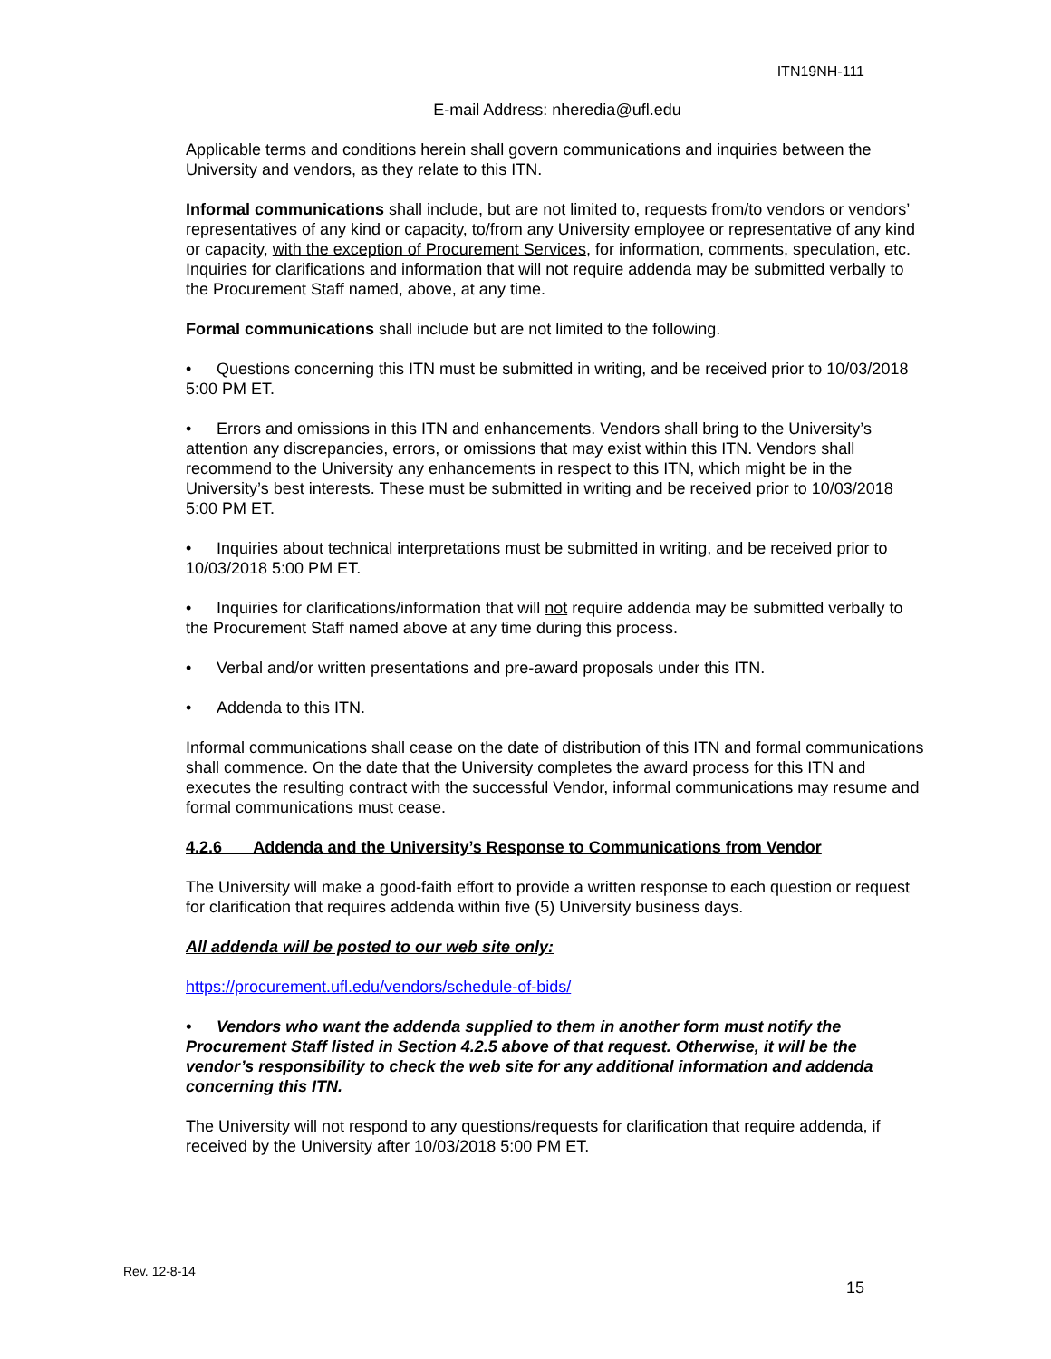ITN19NH-111
E-mail Address: nheredia@ufl.edu
Applicable terms and conditions herein shall govern communications and inquiries between the University and vendors, as they relate to this ITN.
Informal communications shall include, but are not limited to, requests from/to vendors or vendors’ representatives of any kind or capacity, to/from any University employee or representative of any kind or capacity, with the exception of Procurement Services, for information, comments, speculation, etc. Inquiries for clarifications and information that will not require addenda may be submitted verbally to the Procurement Staff named, above, at any time.
Formal communications shall include but are not limited to the following.
• Questions concerning this ITN must be submitted in writing, and be received prior to 10/03/2018 5:00 PM ET.
• Errors and omissions in this ITN and enhancements. Vendors shall bring to the University’s attention any discrepancies, errors, or omissions that may exist within this ITN. Vendors shall recommend to the University any enhancements in respect to this ITN, which might be in the University’s best interests. These must be submitted in writing and be received prior to 10/03/2018 5:00 PM ET.
• Inquiries about technical interpretations must be submitted in writing, and be received prior to 10/03/2018 5:00 PM ET.
• Inquiries for clarifications/information that will not require addenda may be submitted verbally to the Procurement Staff named above at any time during this process.
• Verbal and/or written presentations and pre-award proposals under this ITN.
• Addenda to this ITN.
Informal communications shall cease on the date of distribution of this ITN and formal communications shall commence. On the date that the University completes the award process for this ITN and executes the resulting contract with the successful Vendor, informal communications may resume and formal communications must cease.
4.2.6 Addenda and the University’s Response to Communications from Vendor
The University will make a good-faith effort to provide a written response to each question or request for clarification that requires addenda within five (5) University business days.
All addenda will be posted to our web site only:
https://procurement.ufl.edu/vendors/schedule-of-bids/
• Vendors who want the addenda supplied to them in another form must notify the Procurement Staff listed in Section 4.2.5 above of that request. Otherwise, it will be the vendor’s responsibility to check the web site for any additional information and addenda concerning this ITN.
The University will not respond to any questions/requests for clarification that require addenda, if received by the University after 10/03/2018 5:00 PM ET.
Rev. 12-8-14
15